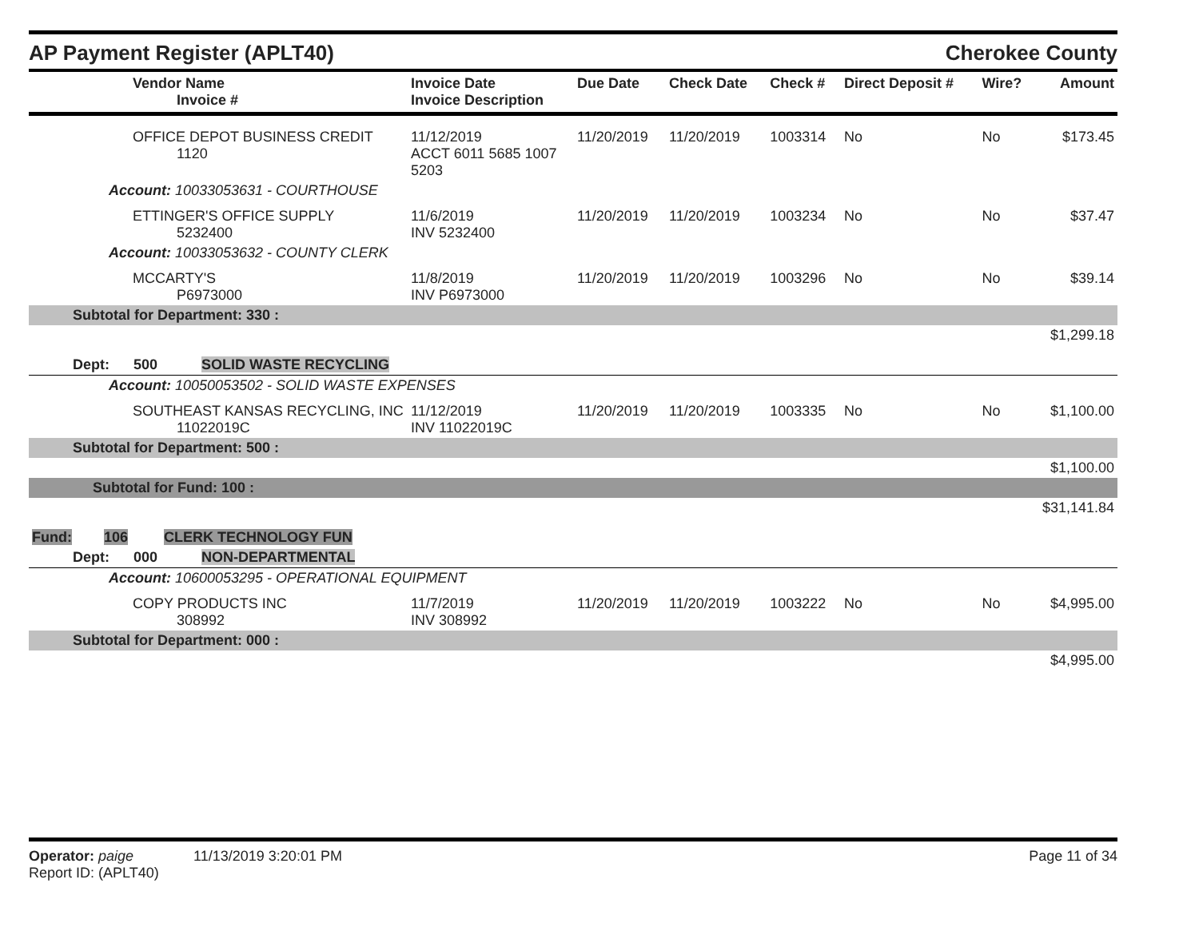AP Payment Register (APLT40)
Cherokee County
| Vendor Name Invoice # | Invoice Date Invoice Description | Due Date | Check Date | Check # | Direct Deposit # | Wire? | Amount |
| --- | --- | --- | --- | --- | --- | --- | --- |
| OFFICE DEPOT BUSINESS CREDIT 1120 | 11/12/2019 ACCT 6011 5685 1007 5203 | 11/20/2019 | 11/20/2019 | 1003314 | No | No | $173.45 |
| Account: 10033053631 - COURTHOUSE | | | | | | | |
| ETTINGER'S OFFICE SUPPLY 5232400 | 11/6/2019 INV 5232400 | 11/20/2019 | 11/20/2019 | 1003234 | No | No | $37.47 |
| Account: 10033053632 - COUNTY CLERK | | | | | | | |
| MCCARTY'S P6973000 | 11/8/2019 INV P6973000 | 11/20/2019 | 11/20/2019 | 1003296 | No | No | $39.14 |
| Subtotal for Department: 330 : | | | | | | | |
| $1,299.18 | | | | | | | |
| Dept: 500 SOLID WASTE RECYCLING | | | | | | | |
| Account: 10050053502 - SOLID WASTE EXPENSES | | | | | | | |
| SOUTHEAST KANSAS RECYCLING, INC 11022019C | 11/12/2019 INV 11022019C | 11/20/2019 | 11/20/2019 | 1003335 | No | No | $1,100.00 |
| Subtotal for Department: 500 : | | | | | | | |
| $1,100.00 | | | | | | | |
| Subtotal for Fund: 100 : | | | | | | | |
| $31,141.84 | | | | | | | |
| Fund: 106 CLERK TECHNOLOGY FUN | | | | | | | |
| Dept: 000 NON-DEPARTMENTAL | | | | | | | |
| Account: 10600053295 - OPERATIONAL EQUIPMENT | | | | | | | |
| COPY PRODUCTS INC 308992 | 11/7/2019 INV 308992 | 11/20/2019 | 11/20/2019 | 1003222 | No | No | $4,995.00 |
| Subtotal for Department: 000 : | | | | | | | |
| $4,995.00 | | | | | | | |
Operator: paige 11/13/2019 3:20:01 PM
Report ID: (APLT40)
Page 11 of 34